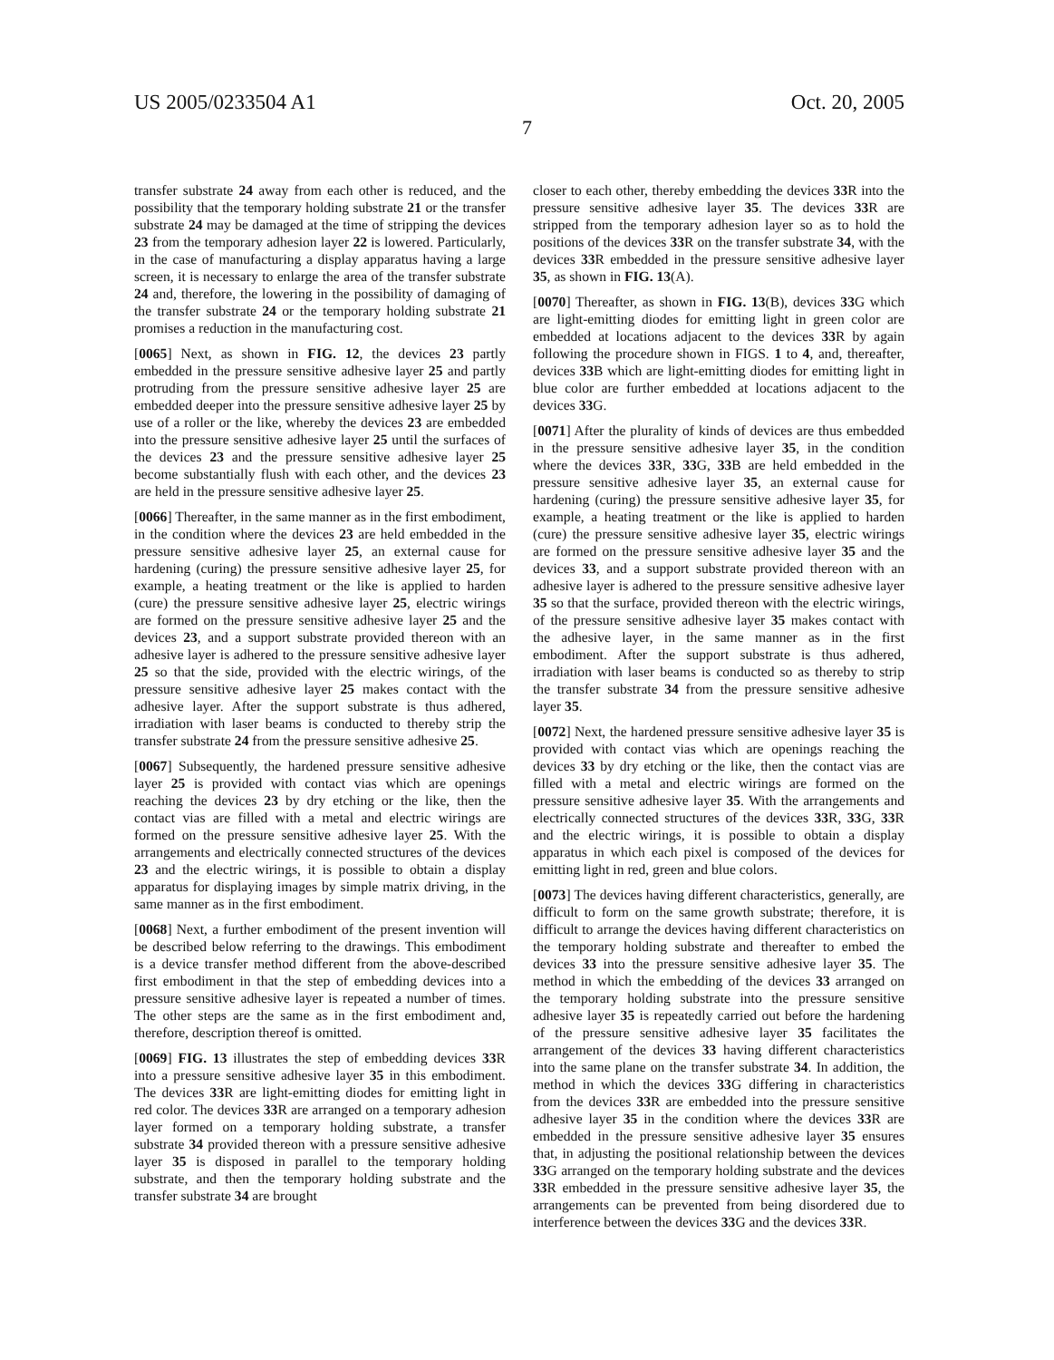US 2005/0233504 A1 Oct. 20, 2005
7
transfer substrate 24 away from each other is reduced, and the possibility that the temporary holding substrate 21 or the transfer substrate 24 may be damaged at the time of stripping the devices 23 from the temporary adhesion layer 22 is lowered. Particularly, in the case of manufacturing a display apparatus having a large screen, it is necessary to enlarge the area of the transfer substrate 24 and, therefore, the lowering in the possibility of damaging of the transfer substrate 24 or the temporary holding substrate 21 promises a reduction in the manufacturing cost.
[0065] Next, as shown in FIG. 12, the devices 23 partly embedded in the pressure sensitive adhesive layer 25 and partly protruding from the pressure sensitive adhesive layer 25 are embedded deeper into the pressure sensitive adhesive layer 25 by use of a roller or the like, whereby the devices 23 are embedded into the pressure sensitive adhesive layer 25 until the surfaces of the devices 23 and the pressure sensitive adhesive layer 25 become substantially flush with each other, and the devices 23 are held in the pressure sensitive adhesive layer 25.
[0066] Thereafter, in the same manner as in the first embodiment, in the condition where the devices 23 are held embedded in the pressure sensitive adhesive layer 25, an external cause for hardening (curing) the pressure sensitive adhesive layer 25, for example, a heating treatment or the like is applied to harden (cure) the pressure sensitive adhesive layer 25, electric wirings are formed on the pressure sensitive adhesive layer 25 and the devices 23, and a support substrate provided thereon with an adhesive layer is adhered to the pressure sensitive adhesive layer 25 so that the side, provided with the electric wirings, of the pressure sensitive adhesive layer 25 makes contact with the adhesive layer. After the support substrate is thus adhered, irradiation with laser beams is conducted to thereby strip the transfer substrate 24 from the pressure sensitive adhesive 25.
[0067] Subsequently, the hardened pressure sensitive adhesive layer 25 is provided with contact vias which are openings reaching the devices 23 by dry etching or the like, then the contact vias are filled with a metal and electric wirings are formed on the pressure sensitive adhesive layer 25. With the arrangements and electrically connected structures of the devices 23 and the electric wirings, it is possible to obtain a display apparatus for displaying images by simple matrix driving, in the same manner as in the first embodiment.
[0068] Next, a further embodiment of the present invention will be described below referring to the drawings. This embodiment is a device transfer method different from the above-described first embodiment in that the step of embedding devices into a pressure sensitive adhesive layer is repeated a number of times. The other steps are the same as in the first embodiment and, therefore, description thereof is omitted.
[0069] FIG. 13 illustrates the step of embedding devices 33 R into a pressure sensitive adhesive layer 35 in this embodiment. The devices 33 R are light-emitting diodes for emitting light in red color. The devices 33 R are arranged on a temporary adhesion layer formed on a temporary holding substrate, a transfer substrate 34 provided thereon with a pressure sensitive adhesive layer 35 is disposed in parallel to the temporary holding substrate, and then the temporary holding substrate and the transfer substrate 34 are brought
closer to each other, thereby embedding the devices 33 R into the pressure sensitive adhesive layer 35. The devices 33 R are stripped from the temporary adhesion layer so as to hold the positions of the devices 33 R on the transfer substrate 34, with the devices 33 R embedded in the pressure sensitive adhesive layer 35, as shown in FIG. 13(A).
[0070] Thereafter, as shown in FIG. 13(B), devices 33 G which are light-emitting diodes for emitting light in green color are embedded at locations adjacent to the devices 33 R by again following the procedure shown in FIGS. 1 to 4, and, thereafter, devices 33 B which are light-emitting diodes for emitting light in blue color are further embedded at locations adjacent to the devices 33 G.
[0071] After the plurality of kinds of devices are thus embedded in the pressure sensitive adhesive layer 35, in the condition where the devices 33 R, 33 G, 33 B are held embedded in the pressure sensitive adhesive layer 35, an external cause for hardening (curing) the pressure sensitive adhesive layer 35, for example, a heating treatment or the like is applied to harden (cure) the pressure sensitive adhesive layer 35, electric wirings are formed on the pressure sensitive adhesive layer 35 and the devices 33, and a support substrate provided thereon with an adhesive layer is adhered to the pressure sensitive adhesive layer 35 so that the surface, provided thereon with the electric wirings, of the pressure sensitive adhesive layer 35 makes contact with the adhesive layer, in the same manner as in the first embodiment. After the support substrate is thus adhered, irradiation with laser beams is conducted so as thereby to strip the transfer substrate 34 from the pressure sensitive adhesive layer 35.
[0072] Next, the hardened pressure sensitive adhesive layer 35 is provided with contact vias which are openings reaching the devices 33 by dry etching or the like, then the contact vias are filled with a metal and electric wirings are formed on the pressure sensitive adhesive layer 35. With the arrangements and electrically connected structures of the devices 33 R, 33 G, 33 R and the electric wirings, it is possible to obtain a display apparatus in which each pixel is composed of the devices for emitting light in red, green and blue colors.
[0073] The devices having different characteristics, generally, are difficult to form on the same growth substrate; therefore, it is difficult to arrange the devices having different characteristics on the temporary holding substrate and thereafter to embed the devices 33 into the pressure sensitive adhesive layer 35. The method in which the embedding of the devices 33 arranged on the temporary holding substrate into the pressure sensitive adhesive layer 35 is repeatedly carried out before the hardening of the pressure sensitive adhesive layer 35 facilitates the arrangement of the devices 33 having different characteristics into the same plane on the transfer substrate 34. In addition, the method in which the devices 33 G differing in characteristics from the devices 33 R are embedded into the pressure sensitive adhesive layer 35 in the condition where the devices 33 R are embedded in the pressure sensitive adhesive layer 35 ensures that, in adjusting the positional relationship between the devices 33 G arranged on the temporary holding substrate and the devices 33 R embedded in the pressure sensitive adhesive layer 35, the arrangements can be prevented from being disordered due to interference between the devices 33 G and the devices 33 R.